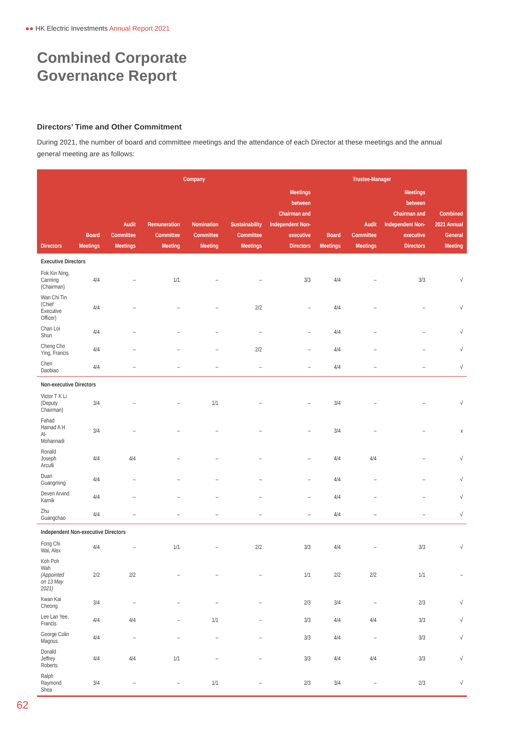●● HK Electric Investments Annual Report 2021
Combined Corporate
Governance Report
Directors’ Time and Other Commitment
During 2021, the number of board and committee meetings and the attendance of each Director at these meetings and the annual general meeting are as follows:
| | Company | | | | | | Trustee-Manager | | | |
| --- | --- | --- | --- | --- | --- | --- | --- | --- | --- | --- |
| Directors | Board Meetings | Audit Committee Meetings | Remuneration Committee Meeting | Nomination Committee Meeting | Sustainability Committee Meetings | Meetings between Chairman and Independent Non-executive Directors | Board Meetings | Audit Committee Meetings | Meetings between Chairman and Independent Non-executive Directors | Combined 2021 Annual General Meeting |
| Executive Directors | | | | | | | | | | |
| Fok Kin Ning, Canning (Chairman) | 4/4 | – | 1/1 | – | – | 3/3 | 4/4 | – | 3/3 | √ |
| Wan Chi Tin (Chief Executive Officer) | 4/4 | – | – | – | 2/2 | – | 4/4 | – | – | √ |
| Chan Loi Shun | 4/4 | – | – | – | – | – | 4/4 | – | – | √ |
| Cheng Cho Ying, Francis | 4/4 | – | – | – | 2/2 | – | 4/4 | – | – | √ |
| Chen Daobiao | 4/4 | – | – | – | – | – | 4/4 | – | – | √ |
| Non-executive Directors | | | | | | | | | | |
| Victor T K Li (Deputy Chairman) | 3/4 | – | – | 1/1 | – | – | 3/4 | – | – | √ |
| Fahad Hamad A H Al-Mohannadi | 3/4 | – | – | – | – | – | 3/4 | – | – | x |
| Ronald Joseph Arculli | 4/4 | 4/4 | – | – | – | – | 4/4 | 4/4 | – | √ |
| Duan Guangming | 4/4 | – | – | – | – | – | 4/4 | – | – | √ |
| Deven Arvind Karnik | 4/4 | – | – | – | – | – | 4/4 | – | – | √ |
| Zhu Guangchao | 4/4 | – | – | – | – | – | 4/4 | – | – | √ |
| Independent Non-executive Directors | | | | | | | | | | |
| Fong Chi Wai, Alex | 4/4 | – | 1/1 | – | 2/2 | 3/3 | 4/4 | – | 3/3 | √ |
| Koh Poh Wah (Appointed on 13 May 2021) | 2/2 | 2/2 | – | – | – | 1/1 | 2/2 | 2/2 | 1/1 | – |
| Kwan Kai Cheong | 3/4 | – | – | – | – | 2/3 | 3/4 | – | 2/3 | √ |
| Lee Lan Yee, Francis | 4/4 | 4/4 | – | 1/1 | – | 3/3 | 4/4 | 4/4 | 3/3 | √ |
| George Colin Magnus | 4/4 | – | – | – | – | 3/3 | 4/4 | – | 3/3 | √ |
| Donald Jeffrey Roberts | 4/4 | 4/4 | 1/1 | – | – | 3/3 | 4/4 | 4/4 | 3/3 | √ |
| Ralph Raymond Shea | 3/4 | – | – | 1/1 | – | 2/3 | 3/4 | – | 2/3 | √ |
62